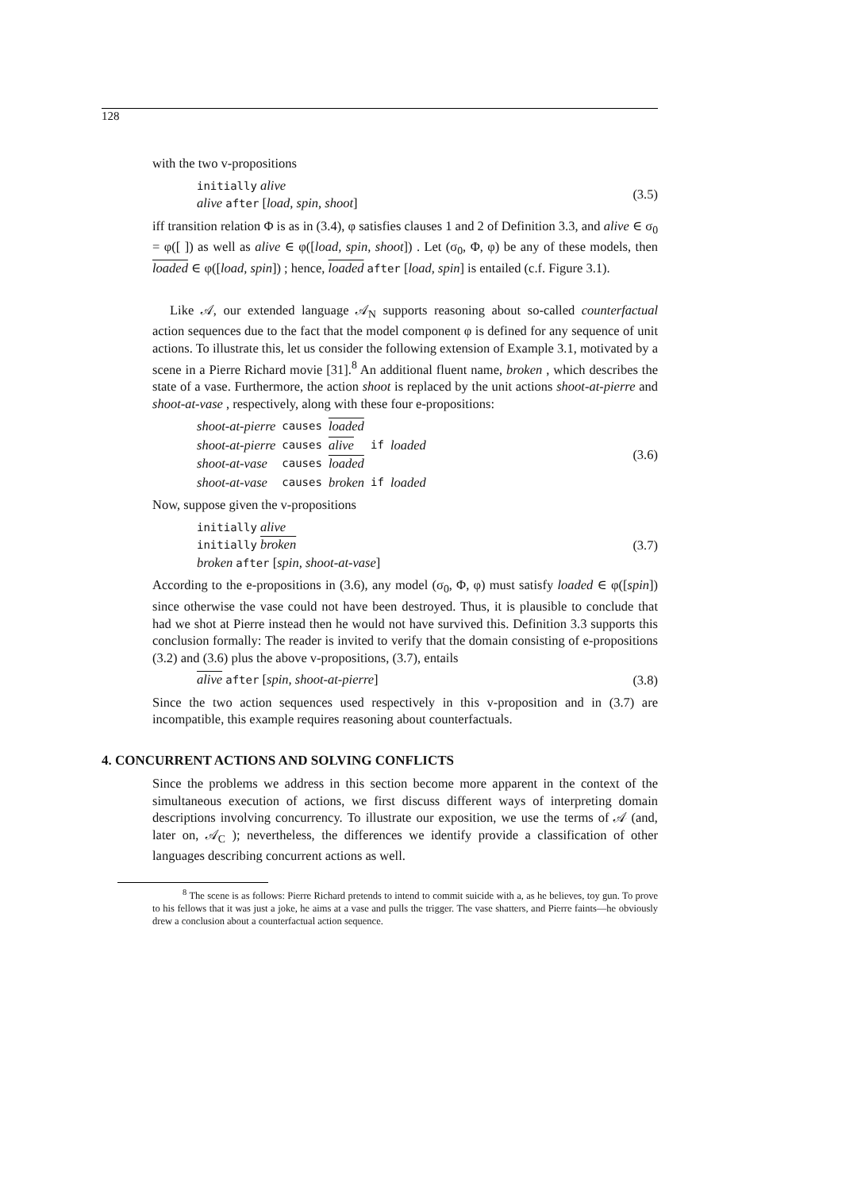128
with the two v-propositions
initially alive
alive after [load, spin, shoot]
(3.5)
iff transition relation Φ is as in (3.4), φ satisfies clauses 1 and 2 of Definition 3.3, and alive ∈ σ<sub>0</sub> = φ([ ]) as well as alive ∈ φ([load, spin, shoot]) . Let (σ<sub>0</sub>, Φ, φ) be any of these models, then loaded ∈ φ([load, spin]) ; hence, loaded after [load, spin] is entailed (c.f. Figure 3.1).
Like 𝒜, our extended language 𝒜<sub>N</sub> supports reasoning about so-called counterfactual action sequences due to the fact that the model component φ is defined for any sequence of unit actions. To illustrate this, let us consider the following extension of Example 3.1, motivated by a scene in a Pierre Richard movie [31].<sup>8</sup> An additional fluent name, broken , which describes the state of a vase. Furthermore, the action shoot is replaced by the unit actions shoot-at-pierre and shoot-at-vase , respectively, along with these four e-propositions:
| shoot-at-pierre | causes | loaded | | |
| shoot-at-pierre | causes | alive | if | loaded |
| shoot-at-vase | causes | loaded | | |
| shoot-at-vase | causes | broken | if | loaded |
(3.6)
Now, suppose given the v-propositions
initially alive
initially broken
broken after [spin, shoot-at-vase]
(3.7)
According to the e-propositions in (3.6), any model (σ<sub>0</sub>, Φ, φ) must satisfy loaded ∈ φ([spin]) since otherwise the vase could not have been destroyed. Thus, it is plausible to conclude that had we shot at Pierre instead then he would not have survived this. Definition 3.3 supports this conclusion formally: The reader is invited to verify that the domain consisting of e-propositions (3.2) and (3.6) plus the above v-propositions, (3.7), entails
alive after [spin, shoot-at-pierre]
(3.8)
Since the two action sequences used respectively in this v-proposition and in (3.7) are incompatible, this example requires reasoning about counterfactuals.
4. CONCURRENT ACTIONS AND SOLVING CONFLICTS
Since the problems we address in this section become more apparent in the context of the simultaneous execution of actions, we first discuss different ways of interpreting domain descriptions involving concurrency. To illustrate our exposition, we use the terms of 𝒜 (and, later on, 𝒜<sub>C</sub> ); nevertheless, the differences we identify provide a classification of other languages describing concurrent actions as well.
<sup>8</sup> The scene is as follows: Pierre Richard pretends to intend to commit suicide with a, as he believes, toy gun. To prove to his fellows that it was just a joke, he aims at a vase and pulls the trigger. The vase shatters, and Pierre faints—he obviously drew a conclusion about a counterfactual action sequence.